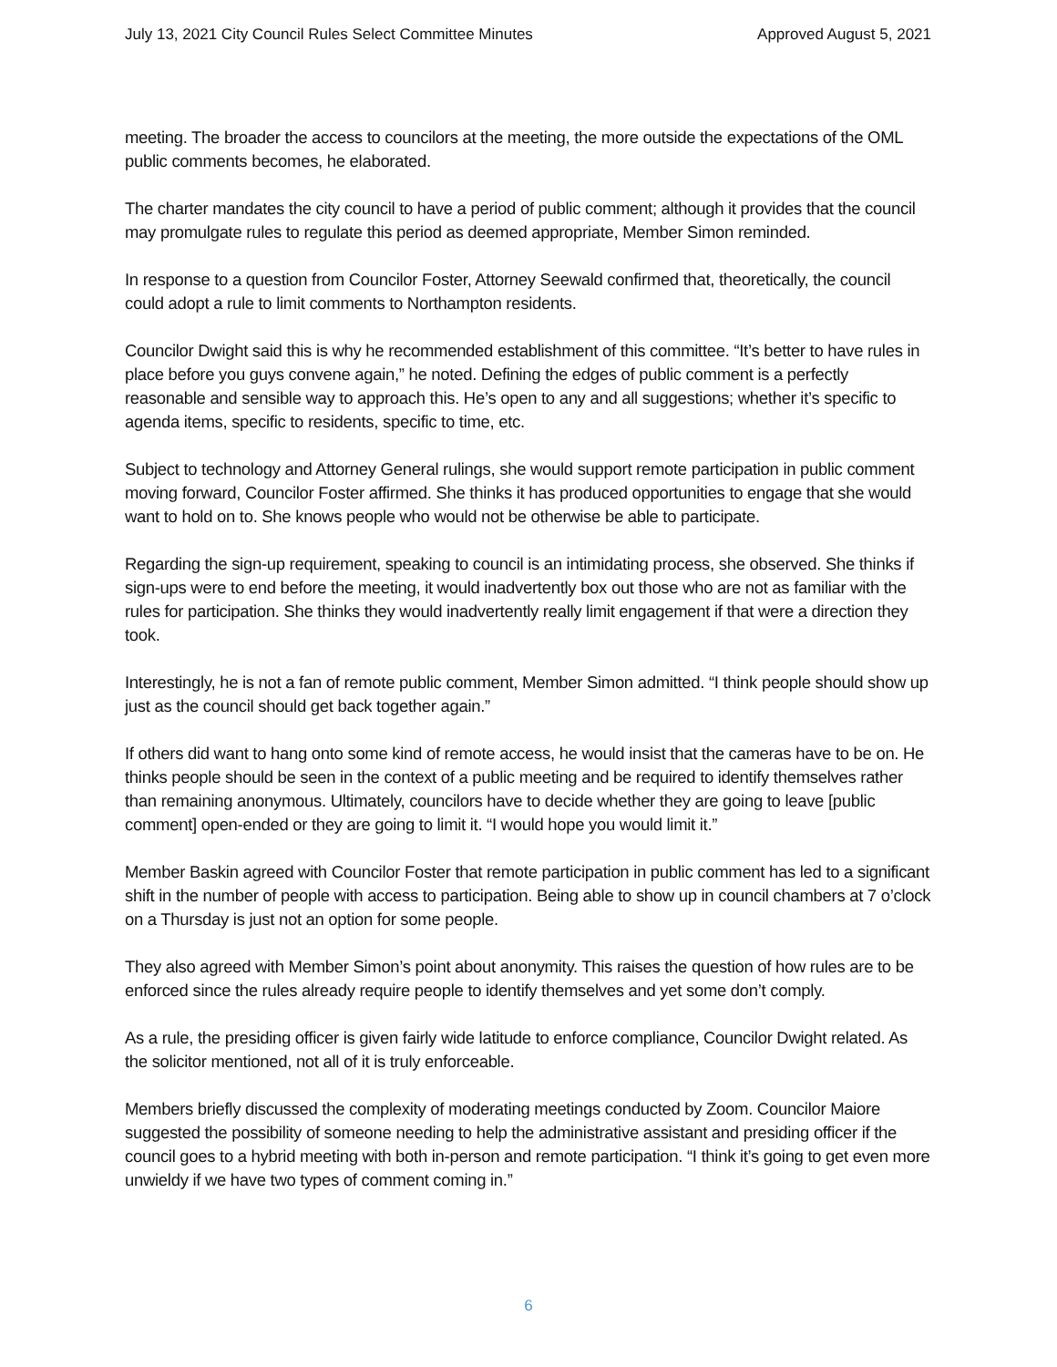July 13, 2021 City Council Rules Select Committee Minutes Approved August 5, 2021
meeting. The broader the access to councilors at the meeting, the more outside the expectations of the OML public comments becomes, he elaborated.
The charter mandates the city council to have a period of public comment; although it provides that the council may promulgate rules to regulate this period as deemed appropriate, Member Simon reminded.
In response to a question from Councilor Foster, Attorney Seewald confirmed that, theoretically, the council could adopt a rule to limit comments to Northampton residents.
Councilor Dwight said this is why he recommended establishment of this committee. “It’s better to have rules in place before you guys convene again,” he noted. Defining the edges of public comment is a perfectly reasonable and sensible way to approach this. He’s open to any and all suggestions; whether it’s specific to agenda items, specific to residents, specific to time, etc.
Subject to technology and Attorney General rulings, she would support remote participation in public comment moving forward, Councilor Foster affirmed. She thinks it has produced opportunities to engage that she would want to hold on to. She knows people who would not be otherwise be able to participate.
Regarding the sign-up requirement, speaking to council is an intimidating process, she observed. She thinks if sign-ups were to end before the meeting, it would inadvertently box out those who are not as familiar with the rules for participation. She thinks they would inadvertently really limit engagement if that were a direction they took.
Interestingly, he is not a fan of remote public comment, Member Simon admitted. “I think people should show up just as the council should get back together again.”
If others did want to hang onto some kind of remote access, he would insist that the cameras have to be on. He thinks people should be seen in the context of a public meeting and be required to identify themselves rather than remaining anonymous. Ultimately, councilors have to decide whether they are going to leave [public comment] open-ended or they are going to limit it. “I would hope you would limit it.”
Member Baskin agreed with Councilor Foster that remote participation in public comment has led to a significant shift in the number of people with access to participation. Being able to show up in council chambers at 7 o’clock on a Thursday is just not an option for some people.
They also agreed with Member Simon’s point about anonymity. This raises the question of how rules are to be enforced since the rules already require people to identify themselves and yet some don’t comply.
As a rule, the presiding officer is given fairly wide latitude to enforce compliance, Councilor Dwight related. As the solicitor mentioned, not all of it is truly enforceable.
Members briefly discussed the complexity of moderating meetings conducted by Zoom. Councilor Maiore suggested the possibility of someone needing to help the administrative assistant and presiding officer if the council goes to a hybrid meeting with both in-person and remote participation. “I think it’s going to get even more unwieldy if we have two types of comment coming in.”
6